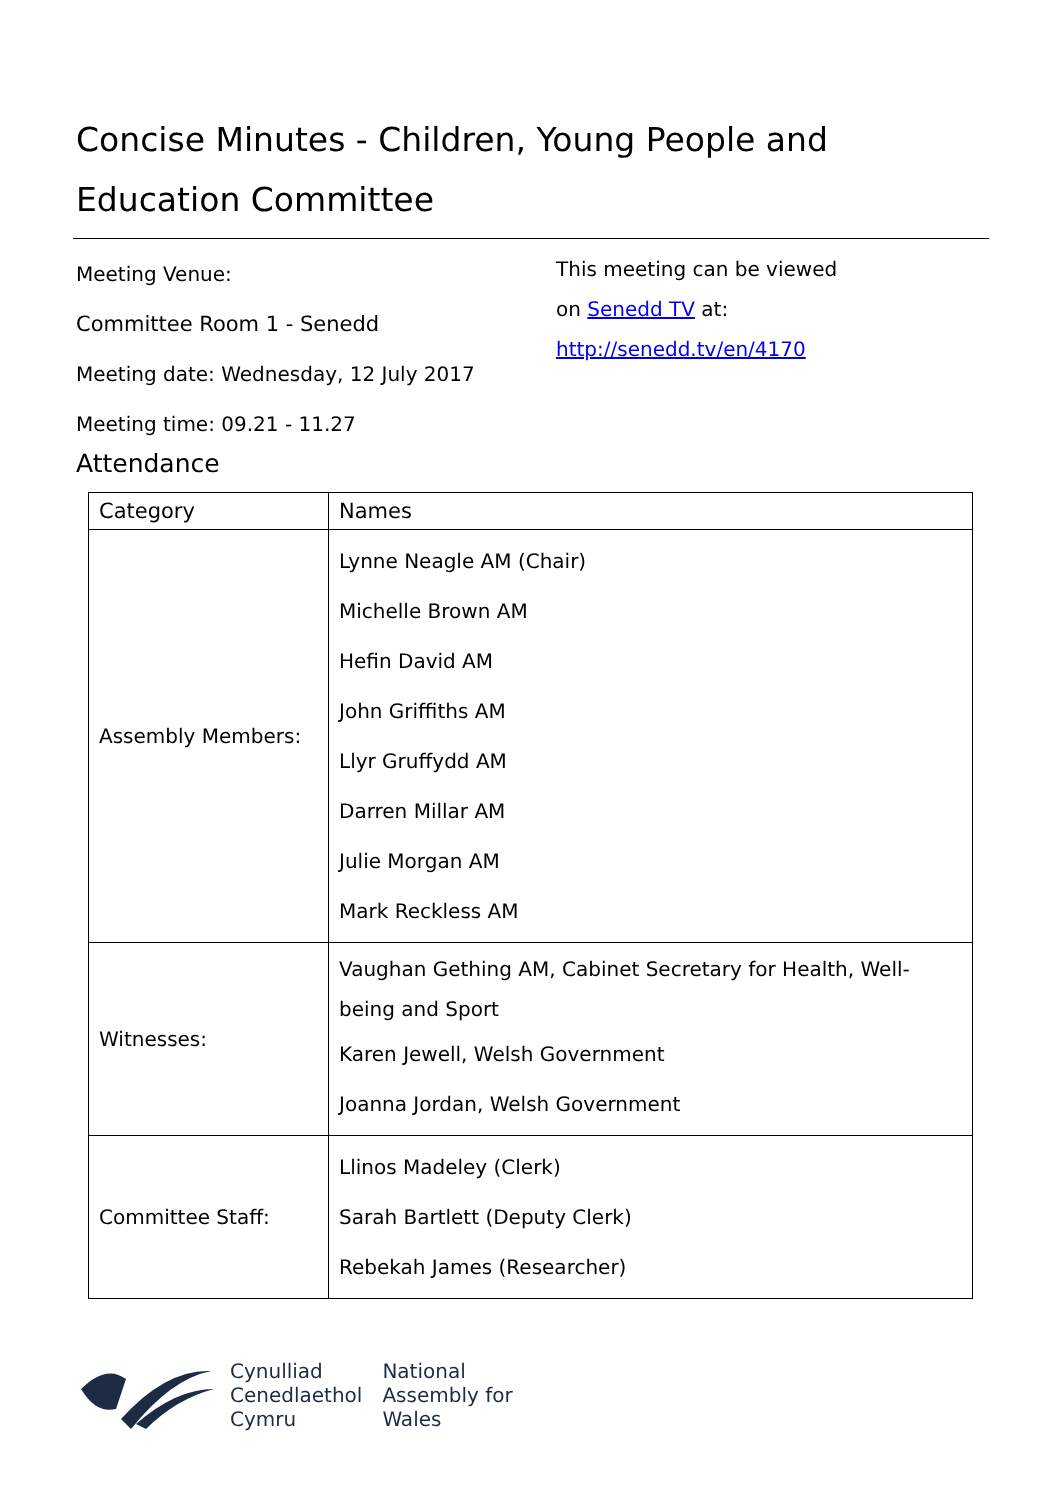Concise Minutes - Children, Young People and Education Committee
Meeting Venue:
Committee Room 1 - Senedd
Meeting date: Wednesday, 12 July 2017
Meeting time: 09.21 - 11.27
This meeting can be viewed
on Senedd TV at:
http://senedd.tv/en/4170
Attendance
| Category | Names |
| --- | --- |
| Assembly Members: | Lynne Neagle AM (Chair) Michelle Brown AM Hefin David AM John Griffiths AM Llyr Gruffydd AM Darren Millar AM Julie Morgan AM Mark Reckless AM |
| Witnesses: | Vaughan Gething AM, Cabinet Secretary for Health, Well-being and Sport Karen Jewell, Welsh Government Joanna Jordan, Welsh Government |
| Committee Staff: | Llinos Madeley (Clerk) Sarah Bartlett (Deputy Clerk) Rebekah James (Researcher) |
Cynulliad
Cenedlaethol
Cymru
National
Assembly for
Wales